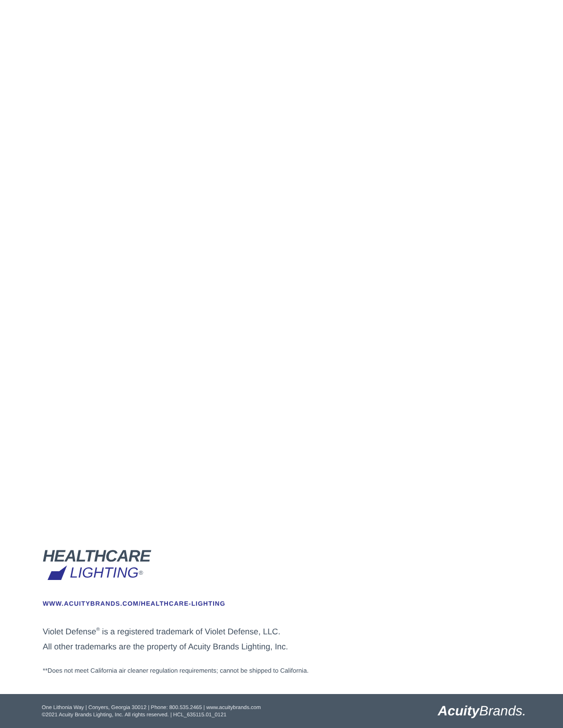HEALTHCARE
LIGHTING<sup>®</sup>
WWW.ACUITYBRANDS.COM/HEALTHCARE-LIGHTING
Violet Defense<sup>®</sup> is a registered trademark of Violet Defense, LLC.
All other trademarks are the property of Acuity Brands Lighting, Inc.
**Does not meet California air cleaner regulation requirements; cannot be shipped to California.
One Lithonia Way | Conyers, Georgia 30012 | Phone: 800.535.2465 | www.acuitybrands.com
©2021 Acuity Brands Lighting, Inc. All rights reserved. | HCL_635115.01_0121
Acuity Brands.